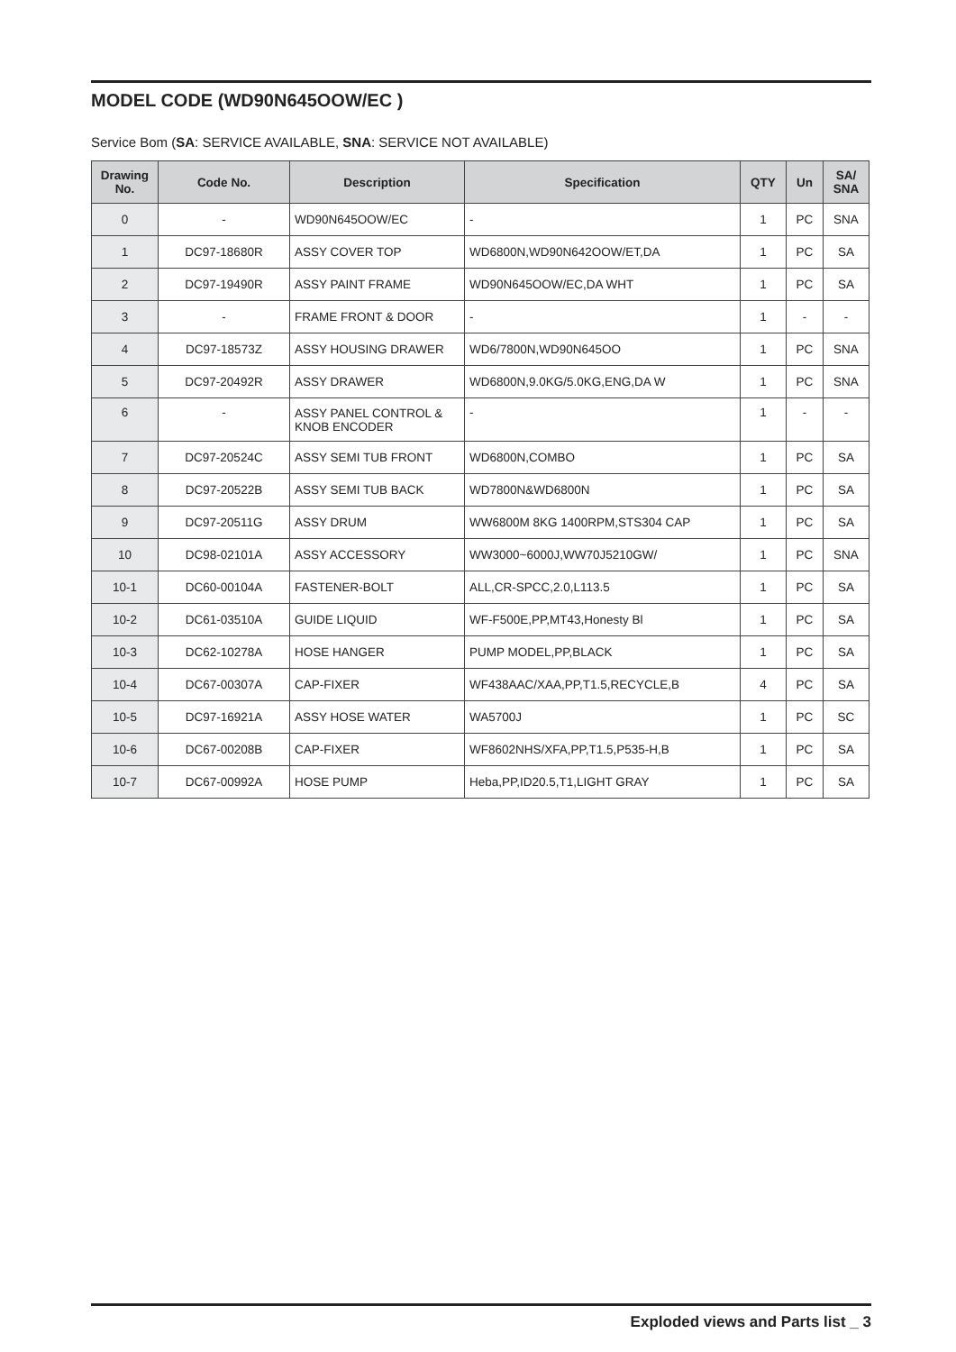MODEL CODE (WD90N645OOW/EC )
Service Bom (SA: SERVICE AVAILABLE, SNA: SERVICE NOT AVAILABLE)
| Drawing No. | Code No. | Description | Specification | QTY | Un | SA/ SNA |
| --- | --- | --- | --- | --- | --- | --- |
| 0 | - | WD90N645OOW/EC | - | 1 | PC | SNA |
| 1 | DC97-18680R | ASSY COVER TOP | WD6800N,WD90N642OOW/ET,DA | 1 | PC | SA |
| 2 | DC97-19490R | ASSY PAINT FRAME | WD90N645OOW/EC,DA WHT | 1 | PC | SA |
| 3 | - | FRAME FRONT & DOOR | - | 1 | - | - |
| 4 | DC97-18573Z | ASSY HOUSING DRAWER | WD6/7800N,WD90N645OO | 1 | PC | SNA |
| 5 | DC97-20492R | ASSY DRAWER | WD6800N,9.0KG/5.0KG,ENG,DA W | 1 | PC | SNA |
| 6 | - | ASSY PANEL CONTROL & KNOB ENCODER | - | 1 | - | - |
| 7 | DC97-20524C | ASSY SEMI TUB FRONT | WD6800N,COMBO | 1 | PC | SA |
| 8 | DC97-20522B | ASSY SEMI TUB BACK | WD7800N&WD6800N | 1 | PC | SA |
| 9 | DC97-20511G | ASSY DRUM | WW6800M 8KG 1400RPM,STS304 CAP | 1 | PC | SA |
| 10 | DC98-02101A | ASSY ACCESSORY | WW3000~6000J,WW70J5210GW/ | 1 | PC | SNA |
| 10-1 | DC60-00104A | FASTENER-BOLT | ALL,CR-SPCC,2.0,L113.5 | 1 | PC | SA |
| 10-2 | DC61-03510A | GUIDE LIQUID | WF-F500E,PP,MT43,Honesty Bl | 1 | PC | SA |
| 10-3 | DC62-10278A | HOSE HANGER | PUMP MODEL,PP,BLACK | 1 | PC | SA |
| 10-4 | DC67-00307A | CAP-FIXER | WF438AAC/XAA,PP,T1.5,RECYCLE,B | 4 | PC | SA |
| 10-5 | DC97-16921A | ASSY HOSE WATER | WA5700J | 1 | PC | SC |
| 10-6 | DC67-00208B | CAP-FIXER | WF8602NHS/XFA,PP,T1.5,P535-H,B | 1 | PC | SA |
| 10-7 | DC67-00992A | HOSE PUMP | Heba,PP,ID20.5,T1,LIGHT GRAY | 1 | PC | SA |
Exploded views and Parts list _ 3